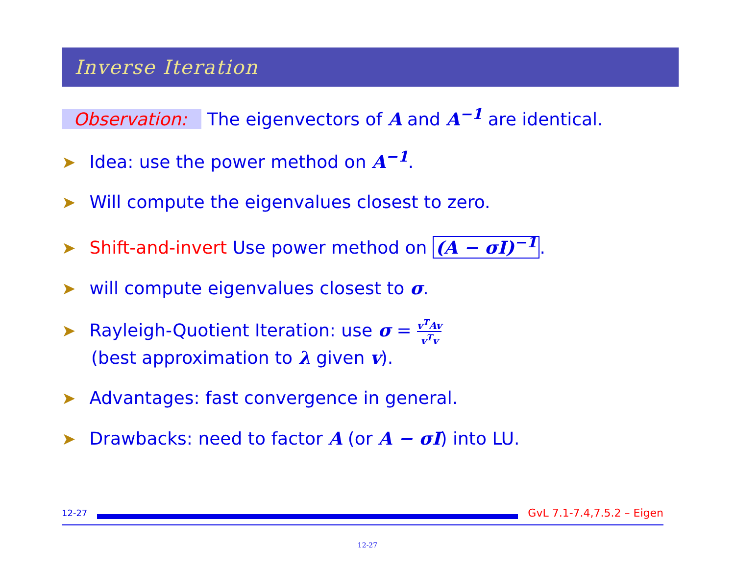Inverse Iteration
Observation: The eigenvectors of A and A<sup>−1</sup> are identical.
➤ Idea: use the power method on A<sup>−1</sup>.
➤ Will compute the eigenvalues closest to zero.
➤ Shift-and-invert Use power method on (A − σI)<sup>−1</sup>.
➤ will compute eigenvalues closest to σ.
➤ Rayleigh-Quotient Iteration: use σ = v<sup>T</sup>Av v<sup>T</sup>v
(best approximation to λ given v).
➤ Advantages: fast convergence in general.
➤ Drawbacks: need to factor A (or A − σI) into LU.
12-27
GvL 7.1-7.4,7.5.2 – Eigen
12-27